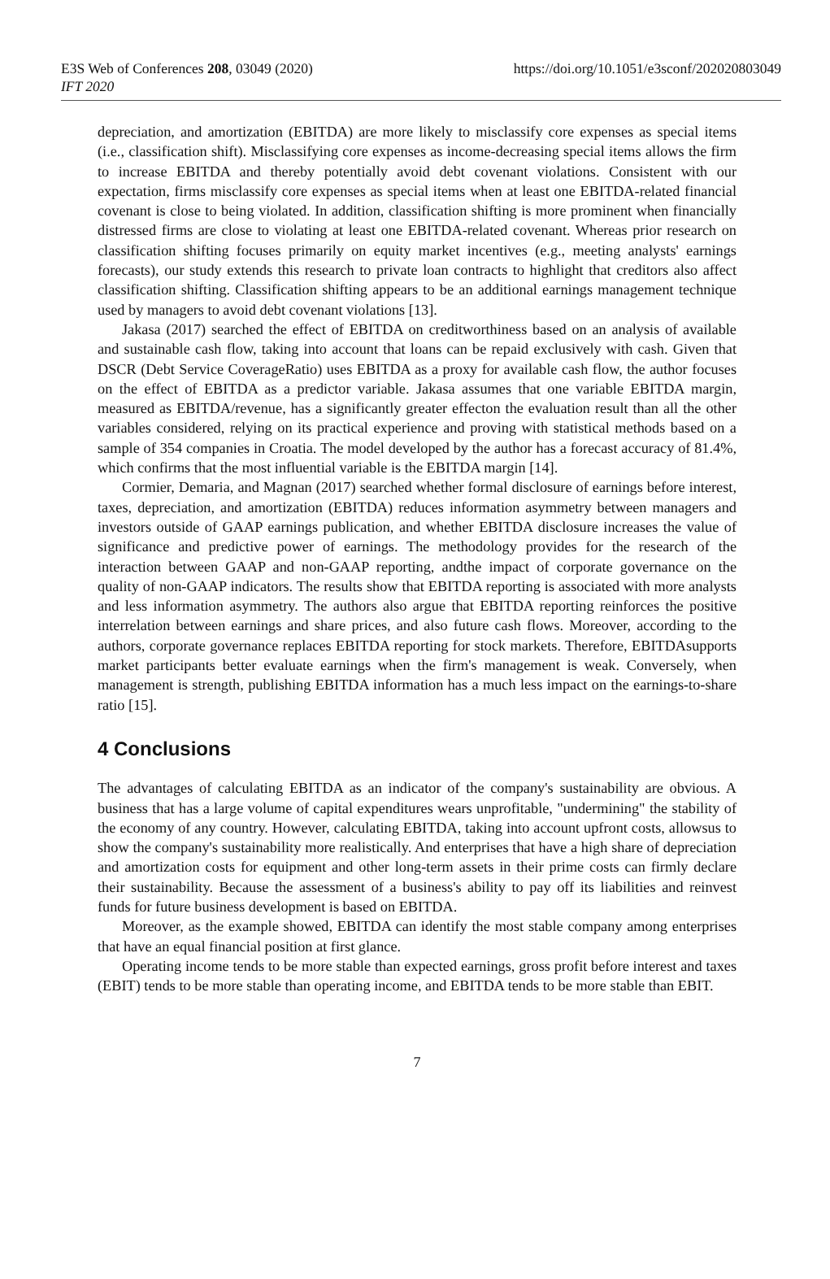https://doi.org/10.1051/e3sconf/202020803049 E3S Web of Conferences 208, 03049 (2020)
IFT 2020
depreciation, and amortization (EBITDA) are more likely to misclassify core expenses as special items (i.e., classification shift). Misclassifying core expenses as income-decreasing special items allows the firm to increase EBITDA and thereby potentially avoid debt covenant violations. Consistent with our expectation, firms misclassify core expenses as special items when at least one EBITDA-related financial covenant is close to being violated. In addition, classification shifting is more prominent when financially distressed firms are close to violating at least one EBITDA-related covenant. Whereas prior research on classification shifting focuses primarily on equity market incentives (e.g., meeting analysts' earnings forecasts), our study extends this research to private loan contracts to highlight that creditors also affect classification shifting. Classification shifting appears to be an additional earnings management technique used by managers to avoid debt covenant violations [13].
Jakasa (2017) searched the effect of EBITDA on creditworthiness based on an analysis of available and sustainable cash flow, taking into account that loans can be repaid exclusively with cash. Given that DSCR (Debt Service CoverageRatio) uses EBITDA as a proxy for available cash flow, the author focuses on the effect of EBITDA as a predictor variable. Jakasa assumes that one variable EBITDA margin, measured as EBITDA/revenue, has a significantly greater effecton the evaluation result than all the other variables considered, relying on its practical experience and proving with statistical methods based on a sample of 354 companies in Croatia. The model developed by the author has a forecast accuracy of 81.4%, which confirms that the most influential variable is the EBITDA margin [14].
Cormier, Demaria, and Magnan (2017) searched whether formal disclosure of earnings before interest, taxes, depreciation, and amortization (EBITDA) reduces information asymmetry between managers and investors outside of GAAP earnings publication, and whether EBITDA disclosure increases the value of significance and predictive power of earnings. The methodology provides for the research of the interaction between GAAP and non-GAAP reporting, andthe impact of corporate governance on the quality of non-GAAP indicators. The results show that EBITDA reporting is associated with more analysts and less information asymmetry. The authors also argue that EBITDA reporting reinforces the positive interrelation between earnings and share prices, and also future cash flows. Moreover, according to the authors, corporate governance replaces EBITDA reporting for stock markets. Therefore, EBITDAsupports market participants better evaluate earnings when the firm's management is weak. Conversely, when management is strength, publishing EBITDA information has a much less impact on the earnings-to-share ratio [15].
4 Conclusions
The advantages of calculating EBITDA as an indicator of the company's sustainability are obvious. A business that has a large volume of capital expenditures wears unprofitable, "undermining" the stability of the economy of any country. However, calculating EBITDA, taking into account upfront costs, allowsus to show the company's sustainability more realistically. And enterprises that have a high share of depreciation and amortization costs for equipment and other long-term assets in their prime costs can firmly declare their sustainability. Because the assessment of a business's ability to pay off its liabilities and reinvest funds for future business development is based on EBITDA.
Moreover, as the example showed, EBITDA can identify the most stable company among enterprises that have an equal financial position at first glance.
Operating income tends to be more stable than expected earnings, gross profit before interest and taxes (EBIT) tends to be more stable than operating income, and EBITDA tends to be more stable than EBIT.
7